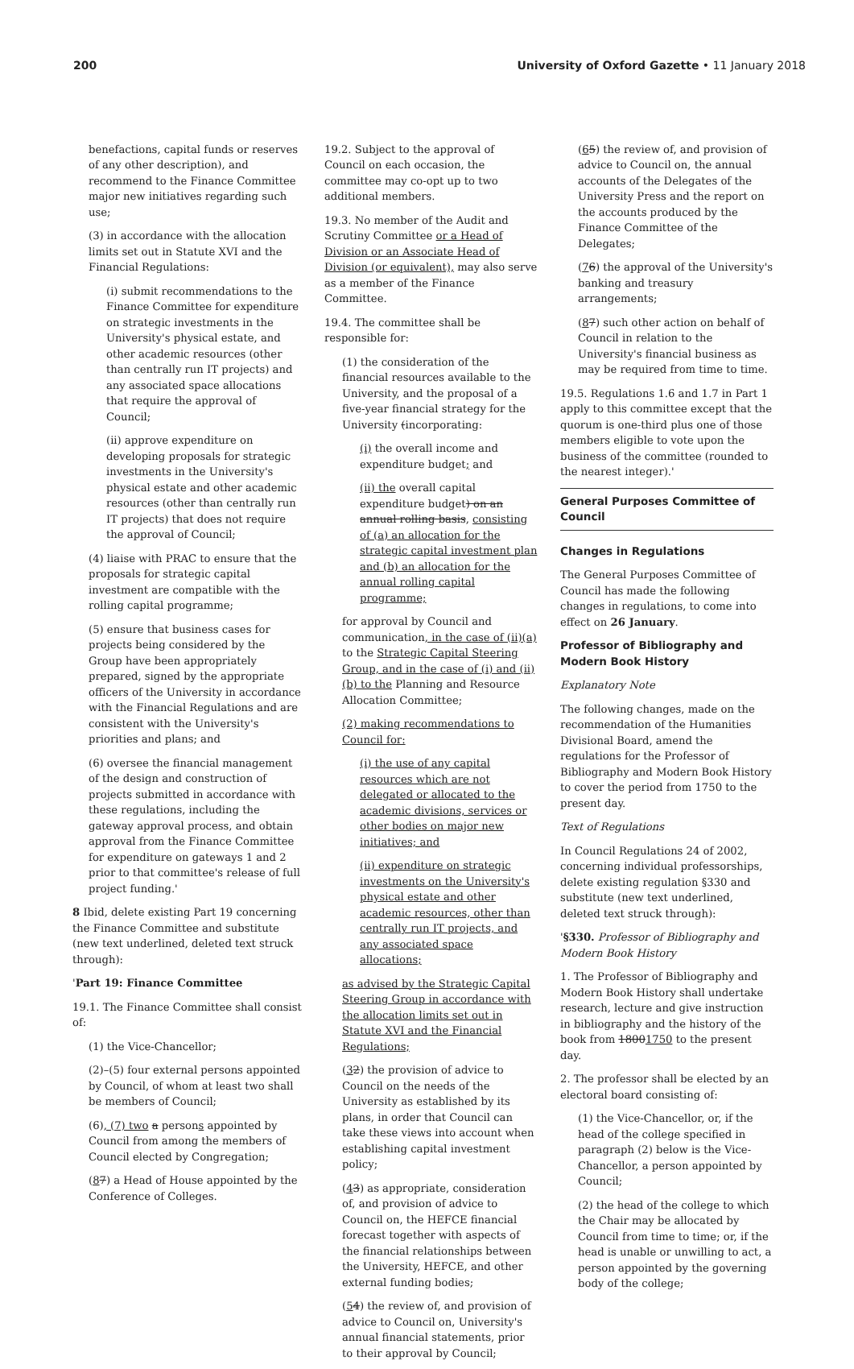200 University of Oxford Gazette • 11 January 2018
benefactions, capital funds or reserves of any other description), and recommend to the Finance Committee major new initiatives regarding such use;
(3) in accordance with the allocation limits set out in Statute XVI and the Financial Regulations:
(i) submit recommendations to the Finance Committee for expenditure on strategic investments in the University's physical estate, and other academic resources (other than centrally run IT projects) and any associated space allocations that require the approval of Council;
(ii) approve expenditure on developing proposals for strategic investments in the University's physical estate and other academic resources (other than centrally run IT projects) that does not require the approval of Council;
(4) liaise with PRAC to ensure that the proposals for strategic capital investment are compatible with the rolling capital programme;
(5) ensure that business cases for projects being considered by the Group have been appropriately prepared, signed by the appropriate officers of the University in accordance with the Financial Regulations and are consistent with the University's priorities and plans; and
(6) oversee the financial management of the design and construction of projects submitted in accordance with these regulations, including the gateway approval process, and obtain approval from the Finance Committee for expenditure on gateways 1 and 2 prior to that committee's release of full project funding.'
8 Ibid, delete existing Part 19 concerning the Finance Committee and substitute (new text underlined, deleted text struck through):
'Part 19: Finance Committee
19.1. The Finance Committee shall consist of:
(1) the Vice-Chancellor;
(2)–(5) four external persons appointed by Council, of whom at least two shall be members of Council;
(6), (7) two a persons appointed by Council from among the members of Council elected by Congregation;
(87) a Head of House appointed by the Conference of Colleges.
19.2. Subject to the approval of Council on each occasion, the committee may co-opt up to two additional members.
19.3. No member of the Audit and Scrutiny Committee or a Head of Division or an Associate Head of Division (or equivalent), may also serve as a member of the Finance Committee.
19.4. The committee shall be responsible for:
(1) the consideration of the financial resources available to the University, and the proposal of a five-year financial strategy for the University (incorporating:
(i) the overall income and expenditure budget; and
(ii) the overall capital expenditure budget) on an annual rolling basis, consisting of (a) an allocation for the strategic capital investment plan and (b) an allocation for the annual rolling capital programme;
for approval by Council and communication, in the case of (ii)(a) to the Strategic Capital Steering Group, and in the case of (i) and (ii)(b) to the Planning and Resource Allocation Committee;
(2) making recommendations to Council for:
(i) the use of any capital resources which are not delegated or allocated to the academic divisions, services or other bodies on major new initiatives; and
(ii) expenditure on strategic investments on the University's physical estate and other academic resources, other than centrally run IT projects, and any associated space allocations;
as advised by the Strategic Capital Steering Group in accordance with the allocation limits set out in Statute XVI and the Financial Regulations;
(32) the provision of advice to Council on the needs of the University as established by its plans, in order that Council can take these views into account when establishing capital investment policy;
(43) as appropriate, consideration of, and provision of advice to Council on, the HEFCE financial forecast together with aspects of the financial relationships between the University, HEFCE, and other external funding bodies;
(54) the review of, and provision of advice to Council on, University's annual financial statements, prior to their approval by Council;
(65) the review of, and provision of advice to Council on, the annual accounts of the Delegates of the University Press and the report on the accounts produced by the Finance Committee of the Delegates;
(76) the approval of the University's banking and treasury arrangements;
(87) such other action on behalf of Council in relation to the University's financial business as may be required from time to time.
19.5. Regulations 1.6 and 1.7 in Part 1 apply to this committee except that the quorum is one-third plus one of those members eligible to vote upon the business of the committee (rounded to the nearest integer).'
General Purposes Committee of Council
Changes in Regulations
The General Purposes Committee of Council has made the following changes in regulations, to come into effect on 26 January.
Professor of Bibliography and Modern Book History
Explanatory Note
The following changes, made on the recommendation of the Humanities Divisional Board, amend the regulations for the Professor of Bibliography and Modern Book History to cover the period from 1750 to the present day.
Text of Regulations
In Council Regulations 24 of 2002, concerning individual professorships, delete existing regulation §330 and substitute (new text underlined, deleted text struck through):
'§330. Professor of Bibliography and Modern Book History
1. The Professor of Bibliography and Modern Book History shall undertake research, lecture and give instruction in bibliography and the history of the book from 18001750 to the present day.
2. The professor shall be elected by an electoral board consisting of:
(1) the Vice-Chancellor, or, if the head of the college specified in paragraph (2) below is the Vice-Chancellor, a person appointed by Council;
(2) the head of the college to which the Chair may be allocated by Council from time to time; or, if the head is unable or unwilling to act, a person appointed by the governing body of the college;